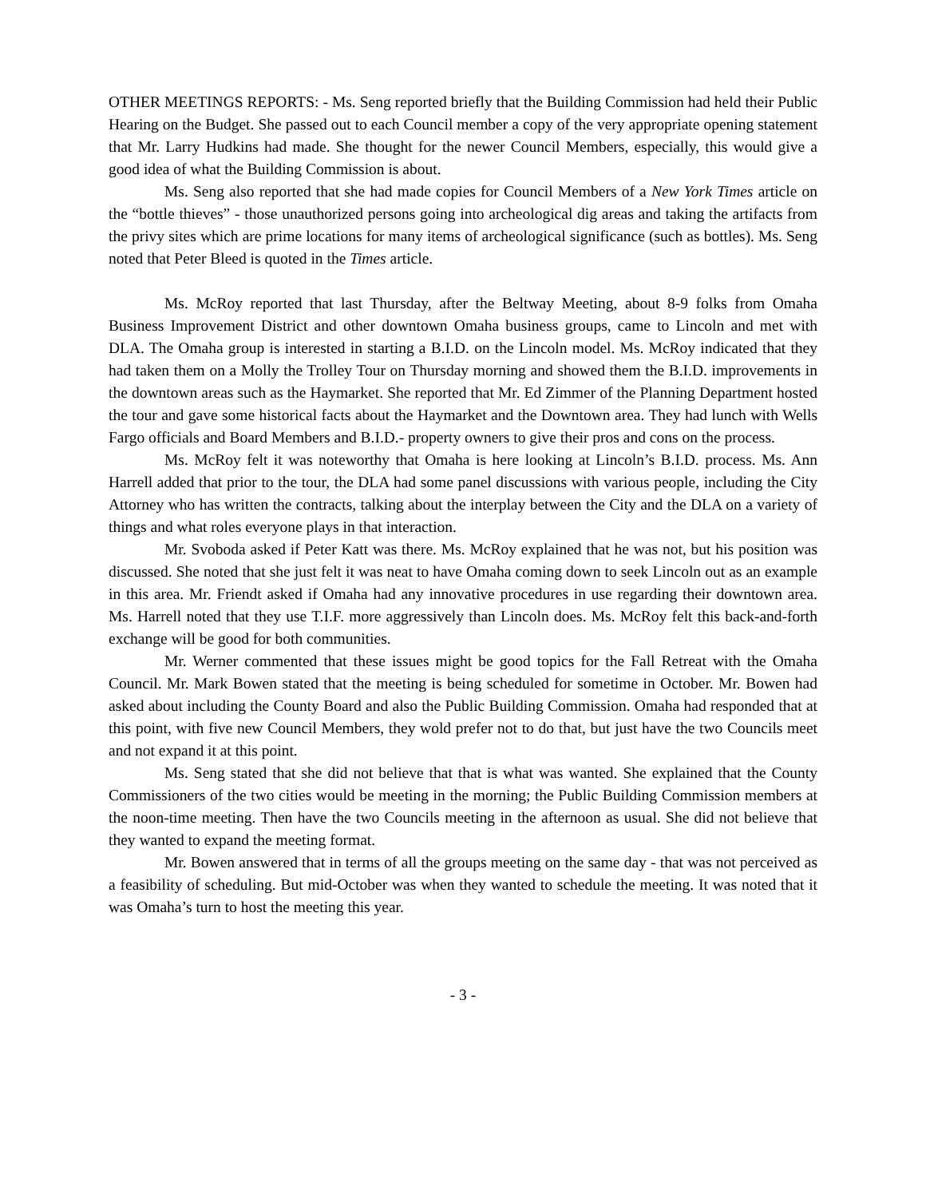OTHER MEETINGS REPORTS: - Ms. Seng reported briefly that the Building Commission had held their Public Hearing on the Budget. She passed out to each Council member a copy of the very appropriate opening statement that Mr. Larry Hudkins had made. She thought for the newer Council Members, especially, this would give a good idea of what the Building Commission is about.
Ms. Seng also reported that she had made copies for Council Members of a New York Times article on the “bottle thieves” - those unauthorized persons going into archeological dig areas and taking the artifacts from the privy sites which are prime locations for many items of archeological significance (such as bottles). Ms. Seng noted that Peter Bleed is quoted in the Times article.
Ms. McRoy reported that last Thursday, after the Beltway Meeting, about 8-9 folks from Omaha Business Improvement District and other downtown Omaha business groups, came to Lincoln and met with DLA. The Omaha group is interested in starting a B.I.D. on the Lincoln model. Ms. McRoy indicated that they had taken them on a Molly the Trolley Tour on Thursday morning and showed them the B.I.D. improvements in the downtown areas such as the Haymarket. She reported that Mr. Ed Zimmer of the Planning Department hosted the tour and gave some historical facts about the Haymarket and the Downtown area. They had lunch with Wells Fargo officials and Board Members and B.I.D.- property owners to give their pros and cons on the process.
Ms. McRoy felt it was noteworthy that Omaha is here looking at Lincoln’s B.I.D. process. Ms. Ann Harrell added that prior to the tour, the DLA had some panel discussions with various people, including the City Attorney who has written the contracts, talking about the interplay between the City and the DLA on a variety of things and what roles everyone plays in that interaction.
Mr. Svoboda asked if Peter Katt was there. Ms. McRoy explained that he was not, but his position was discussed. She noted that she just felt it was neat to have Omaha coming down to seek Lincoln out as an example in this area. Mr. Friendt asked if Omaha had any innovative procedures in use regarding their downtown area. Ms. Harrell noted that they use T.I.F. more aggressively than Lincoln does. Ms. McRoy felt this back-and-forth exchange will be good for both communities.
Mr. Werner commented that these issues might be good topics for the Fall Retreat with the Omaha Council. Mr. Mark Bowen stated that the meeting is being scheduled for sometime in October. Mr. Bowen had asked about including the County Board and also the Public Building Commission. Omaha had responded that at this point, with five new Council Members, they wold prefer not to do that, but just have the two Councils meet and not expand it at this point.
Ms. Seng stated that she did not believe that that is what was wanted. She explained that the County Commissioners of the two cities would be meeting in the morning; the Public Building Commission members at the noon-time meeting. Then have the two Councils meeting in the afternoon as usual. She did not believe that they wanted to expand the meeting format.
Mr. Bowen answered that in terms of all the groups meeting on the same day - that was not perceived as a feasibility of scheduling. But mid-October was when they wanted to schedule the meeting. It was noted that it was Omaha’s turn to host the meeting this year.
- 3 -